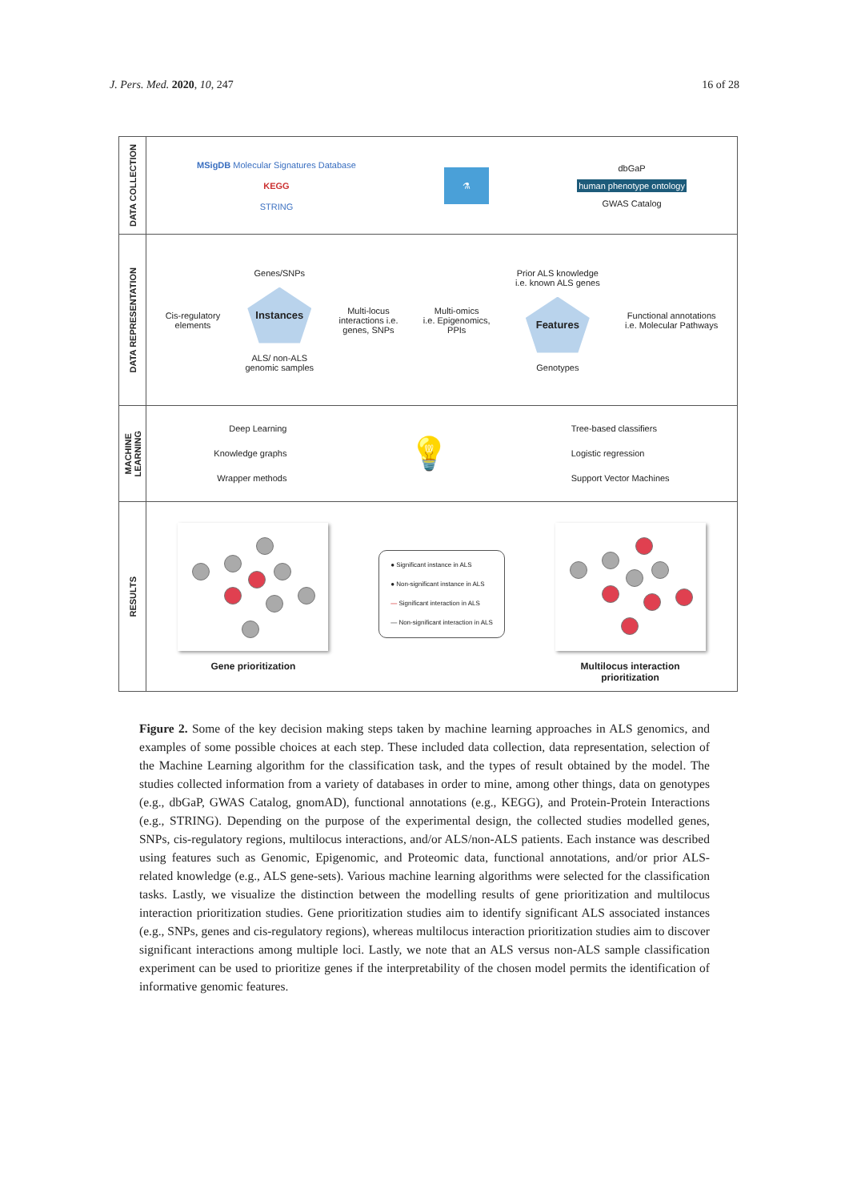J. Pers. Med. 2020, 10, 247 16 of 28
DATA COLLECTION
MSigDB Molecular Signatures Database
KEGG
STRING
⚗
dbGaP
human phenotype ontology
GWAS Catalog
DATA REPRESENTATION
Cis-regulatory
elements
Genes/SNPs
Instances
ALS/ non-ALS
genomic samples
Multi-locus
interactions i.e.
genes, SNPs
Multi-omics
i.e. Epigenomics,
PPIs
Prior ALS knowledge
i.e. known ALS genes
Features
Genotypes
Functional annotations
i.e. Molecular Pathways
MACHINE
LEARNING
Deep Learning
Knowledge graphs
Wrapper methods
💡
Tree-based classifiers
Logistic regression
Support Vector Machines
RESULTS
Gene prioritization
● Significant instance in ALS
● Non-significant instance in ALS
— Significant interaction in ALS
— Non-significant interaction in ALS
Multilocus interaction
prioritization
Figure 2. Some of the key decision making steps taken by machine learning approaches in ALS genomics, and examples of some possible choices at each step. These included data collection, data representation, selection of the Machine Learning algorithm for the classification task, and the types of result obtained by the model. The studies collected information from a variety of databases in order to mine, among other things, data on genotypes (e.g., dbGaP, GWAS Catalog, gnomAD), functional annotations (e.g., KEGG), and Protein-Protein Interactions (e.g., STRING). Depending on the purpose of the experimental design, the collected studies modelled genes, SNPs, cis-regulatory regions, multilocus interactions, and/or ALS/non-ALS patients. Each instance was described using features such as Genomic, Epigenomic, and Proteomic data, functional annotations, and/or prior ALS-related knowledge (e.g., ALS gene-sets). Various machine learning algorithms were selected for the classification tasks. Lastly, we visualize the distinction between the modelling results of gene prioritization and multilocus interaction prioritization studies. Gene prioritization studies aim to identify significant ALS associated instances (e.g., SNPs, genes and cis-regulatory regions), whereas multilocus interaction prioritization studies aim to discover significant interactions among multiple loci. Lastly, we note that an ALS versus non-ALS sample classification experiment can be used to prioritize genes if the interpretability of the chosen model permits the identification of informative genomic features.